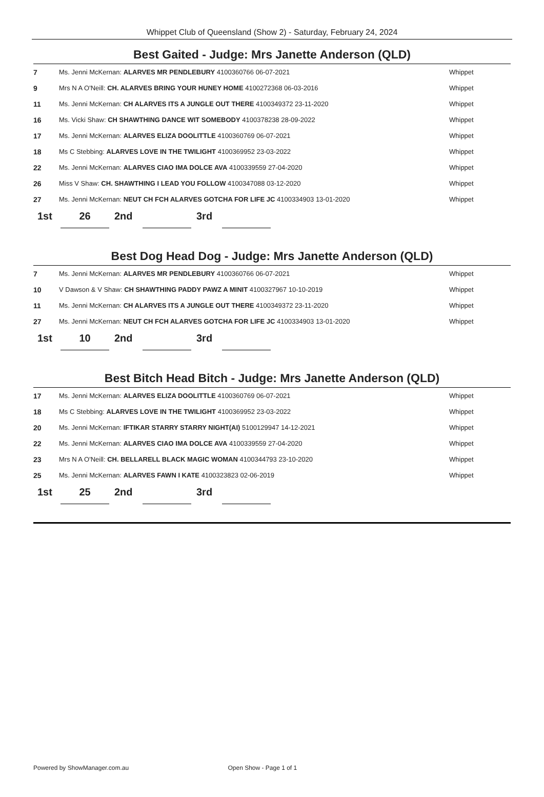Whippet Club of Queensland (Show 2) - Saturday, February 24, 2024
Best Gaited - Judge: Mrs Janette Anderson (QLD)
| 7 | Ms. Jenni McKernan: ALARVES MR PENDLEBURY 4100360766 06-07-2021 | Whippet |
| 9 | Mrs N A O'Neill: CH. ALARVES BRING YOUR HUNEY HOME 4100272368 06-03-2016 | Whippet |
| 11 | Ms. Jenni McKernan: CH ALARVES ITS A JUNGLE OUT THERE 4100349372 23-11-2020 | Whippet |
| 16 | Ms. Vicki Shaw: CH SHAWTHING DANCE WIT SOMEBODY 4100378238 28-09-2022 | Whippet |
| 17 | Ms. Jenni McKernan: ALARVES ELIZA DOOLITTLE 4100360769 06-07-2021 | Whippet |
| 18 | Ms C Stebbing: ALARVES LOVE IN THE TWILIGHT 4100369952 23-03-2022 | Whippet |
| 22 | Ms. Jenni McKernan: ALARVES CIAO IMA DOLCE AVA 4100339559 27-04-2020 | Whippet |
| 26 | Miss V Shaw: CH. SHAWTHING I LEAD YOU FOLLOW 4100347088 03-12-2020 | Whippet |
| 27 | Ms. Jenni McKernan: NEUT CH FCH ALARVES GOTCHA FOR LIFE JC 4100334903 13-01-2020 | Whippet |
1st 26 2nd 3rd
Best Dog Head Dog - Judge: Mrs Janette Anderson (QLD)
| 7 | Ms. Jenni McKernan: ALARVES MR PENDLEBURY 4100360766 06-07-2021 | Whippet |
| 10 | V Dawson & V Shaw: CH SHAWTHING PADDY PAWZ A MINIT 4100327967 10-10-2019 | Whippet |
| 11 | Ms. Jenni McKernan: CH ALARVES ITS A JUNGLE OUT THERE 4100349372 23-11-2020 | Whippet |
| 27 | Ms. Jenni McKernan: NEUT CH FCH ALARVES GOTCHA FOR LIFE JC 4100334903 13-01-2020 | Whippet |
1st 10 2nd 3rd
Best Bitch Head Bitch - Judge: Mrs Janette Anderson (QLD)
| 17 | Ms. Jenni McKernan: ALARVES ELIZA DOOLITTLE 4100360769 06-07-2021 | Whippet |
| 18 | Ms C Stebbing: ALARVES LOVE IN THE TWILIGHT 4100369952 23-03-2022 | Whippet |
| 20 | Ms. Jenni McKernan: IFTIKAR STARRY STARRY NIGHT(AI) 5100129947 14-12-2021 | Whippet |
| 22 | Ms. Jenni McKernan: ALARVES CIAO IMA DOLCE AVA 4100339559 27-04-2020 | Whippet |
| 23 | Mrs N A O'Neill: CH. BELLARELL BLACK MAGIC WOMAN 4100344793 23-10-2020 | Whippet |
| 25 | Ms. Jenni McKernan: ALARVES FAWN I KATE 4100323823 02-06-2019 | Whippet |
1st 25 2nd 3rd
Powered by ShowManager.com.au Open Show - Page 1 of 1